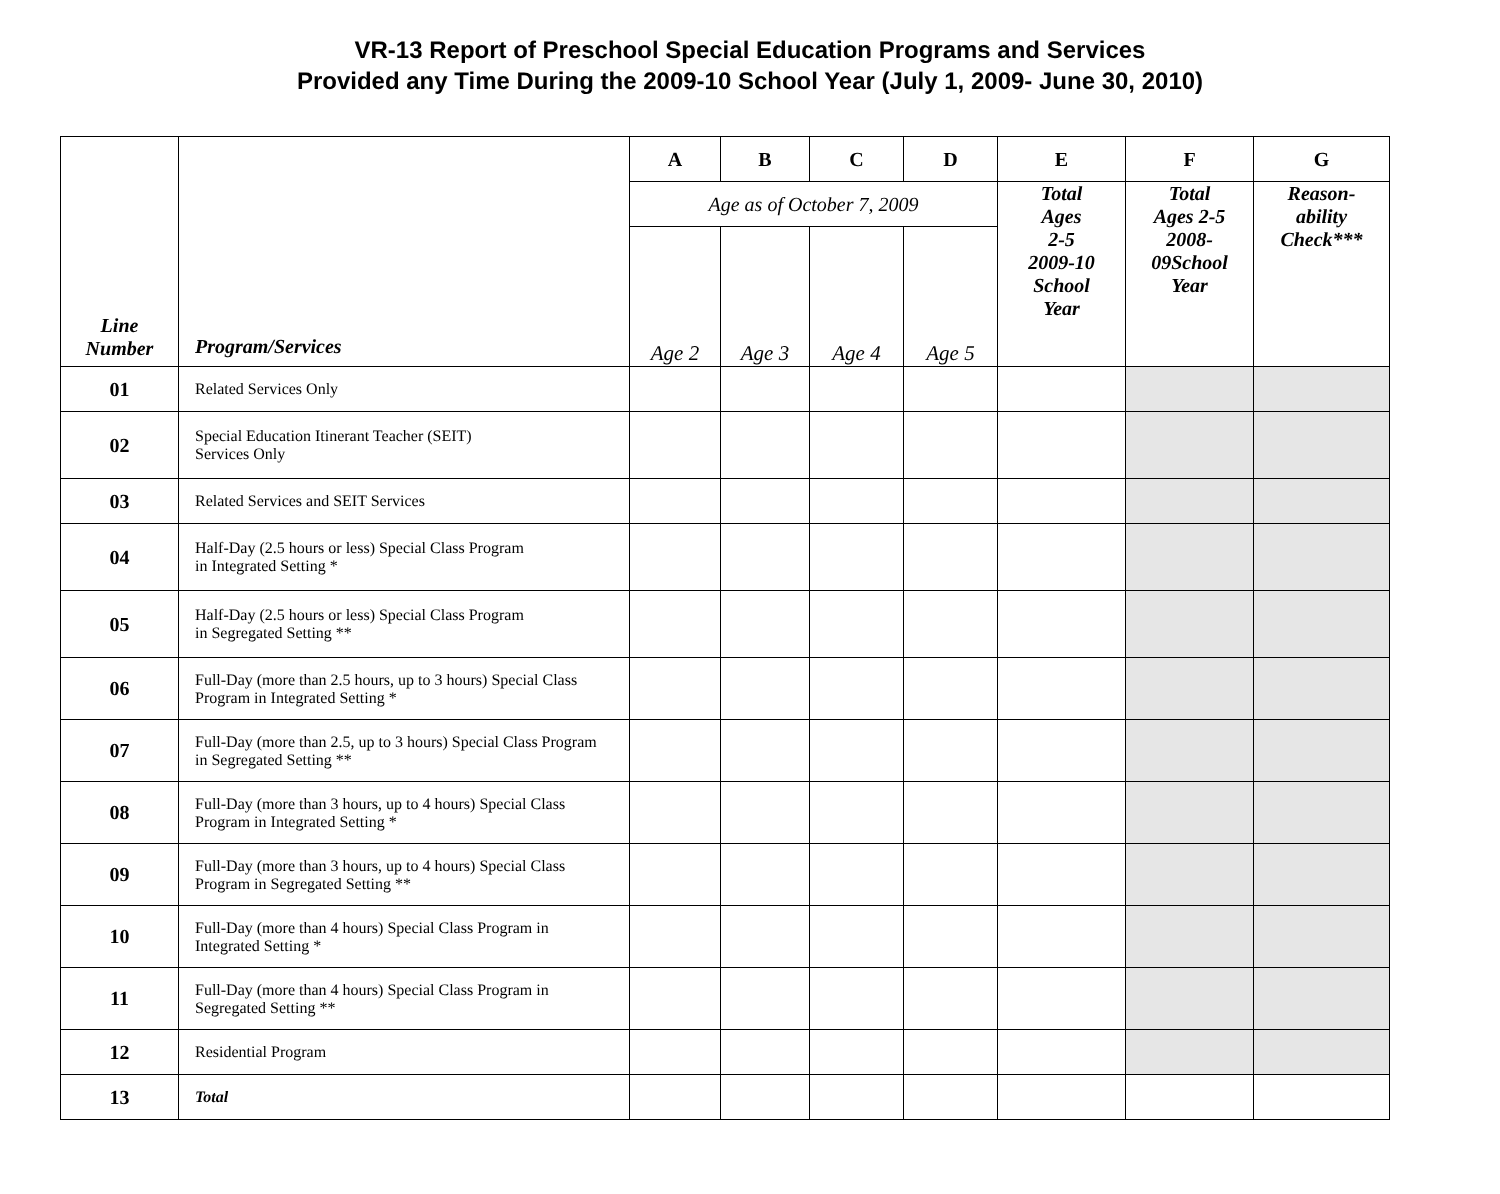VR-13 Report of Preschool Special Education Programs and Services
Provided any Time During the 2009-10 School Year (July 1, 2009- June 30, 2010)
| Line Number | Program/Services | A | B | C | D | E | F | G |
| --- | --- | --- | --- | --- | --- | --- | --- | --- |
| | | Age as of October 7, 2009 | | | | Total Ages 2-5 2009-10 School Year | Total Ages 2-5 2008- 09School Year | Reason- ability Check*** |
| | | Age 2 | Age 3 | Age 4 | Age 5 | | | |
| 01 | Related Services Only | | | | | | | |
| 02 | Special Education Itinerant Teacher (SEIT) Services Only | | | | | | | |
| 03 | Related Services and SEIT Services | | | | | | | |
| 04 | Half-Day (2.5 hours or less) Special Class Program in Integrated Setting * | | | | | | | |
| 05 | Half-Day (2.5 hours or less) Special Class Program in Segregated Setting ** | | | | | | | |
| 06 | Full-Day (more than 2.5 hours, up to 3 hours) Special Class Program in Integrated Setting * | | | | | | | |
| 07 | Full-Day (more than 2.5, up to 3 hours) Special Class Program in Segregated Setting ** | | | | | | | |
| 08 | Full-Day (more than 3 hours, up to 4 hours) Special Class Program in Integrated Setting * | | | | | | | |
| 09 | Full-Day (more than 3 hours, up to 4 hours) Special Class Program in Segregated Setting ** | | | | | | | |
| 10 | Full-Day (more than 4 hours) Special Class Program in Integrated Setting * | | | | | | | |
| 11 | Full-Day (more than 4 hours) Special Class Program in Segregated Setting ** | | | | | | | |
| 12 | Residential Program | | | | | | | |
| 13 | Total | | | | | | | |